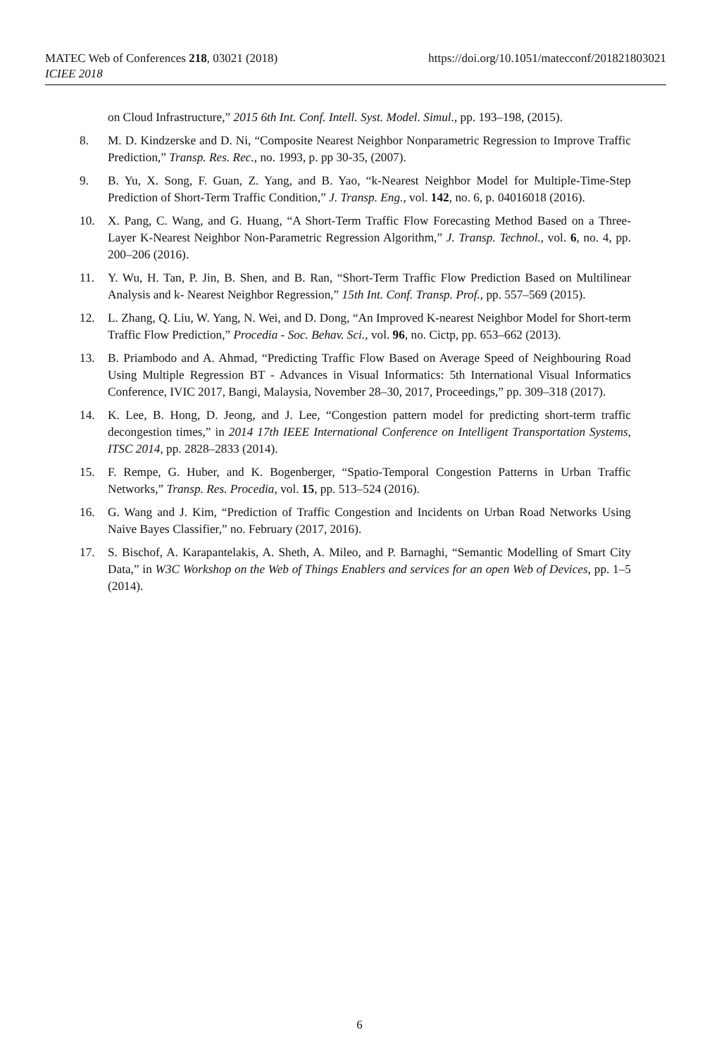https://doi.org/10.1051/matecconf/201821803021 MATEC Web of Conferences 218, 03021 (2018)
ICIEE 2018
on Cloud Infrastructure,” 2015 6th Int. Conf. Intell. Syst. Model. Simul., pp. 193–198, (2015).
8. M. D. Kindzerske and D. Ni, “Composite Nearest Neighbor Nonparametric Regression to Improve Traffic Prediction,” Transp. Res. Rec., no. 1993, p. pp 30-35, (2007).
9. B. Yu, X. Song, F. Guan, Z. Yang, and B. Yao, “k-Nearest Neighbor Model for Multiple-Time-Step Prediction of Short-Term Traffic Condition,” J. Transp. Eng., vol. 142, no. 6, p. 04016018 (2016).
10. X. Pang, C. Wang, and G. Huang, “A Short-Term Traffic Flow Forecasting Method Based on a Three-Layer K-Nearest Neighbor Non-Parametric Regression Algorithm,” J. Transp. Technol., vol. 6, no. 4, pp. 200–206 (2016).
11. Y. Wu, H. Tan, P. Jin, B. Shen, and B. Ran, “Short-Term Traffic Flow Prediction Based on Multilinear Analysis and k- Nearest Neighbor Regression,” 15th Int. Conf. Transp. Prof., pp. 557–569 (2015).
12. L. Zhang, Q. Liu, W. Yang, N. Wei, and D. Dong, “An Improved K-nearest Neighbor Model for Short-term Traffic Flow Prediction,” Procedia - Soc. Behav. Sci., vol. 96, no. Cictp, pp. 653–662 (2013).
13. B. Priambodo and A. Ahmad, “Predicting Traffic Flow Based on Average Speed of Neighbouring Road Using Multiple Regression BT - Advances in Visual Informatics: 5th International Visual Informatics Conference, IVIC 2017, Bangi, Malaysia, November 28–30, 2017, Proceedings,” pp. 309–318 (2017).
14. K. Lee, B. Hong, D. Jeong, and J. Lee, “Congestion pattern model for predicting short-term traffic decongestion times,” in 2014 17th IEEE International Conference on Intelligent Transportation Systems, ITSC 2014, pp. 2828–2833 (2014).
15. F. Rempe, G. Huber, and K. Bogenberger, “Spatio-Temporal Congestion Patterns in Urban Traffic Networks,” Transp. Res. Procedia, vol. 15, pp. 513–524 (2016).
16. G. Wang and J. Kim, “Prediction of Traffic Congestion and Incidents on Urban Road Networks Using Naive Bayes Classifier,” no. February (2017, 2016).
17. S. Bischof, A. Karapantelakis, A. Sheth, A. Mileo, and P. Barnaghi, “Semantic Modelling of Smart City Data,” in W3C Workshop on the Web of Things Enablers and services for an open Web of Devices, pp. 1–5 (2014).
6